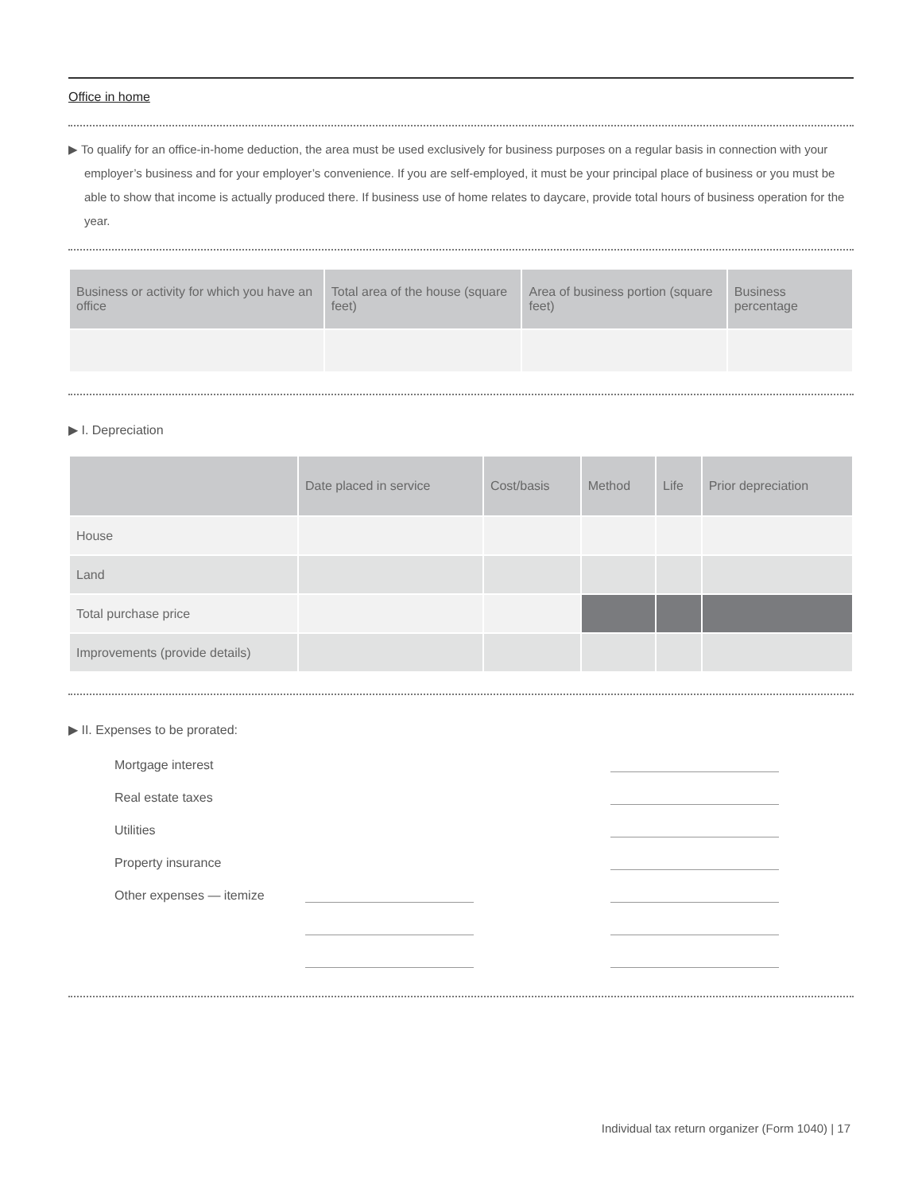Office in home
▶ To qualify for an office-in-home deduction, the area must be used exclusively for business purposes on a regular basis in connection with your employer’s business and for your employer’s convenience. If you are self-employed, it must be your principal place of business or you must be able to show that income is actually produced there. If business use of home relates to daycare, provide total hours of business operation for the year.
| Business or activity for which you have an office | Total area of the house (square feet) | Area of business portion (square feet) | Business percentage |
| --- | --- | --- | --- |
▶ I. Depreciation
| | Date placed in service | Cost/basis | Method | Life | Prior depreciation |
| --- | --- | --- | --- | --- | --- |
| House | | | | | |
| Land | | | | | |
| Total purchase price | | | | | |
| Improvements (provide details) | | | | | |
▶ II. Expenses to be prorated:
Mortgage interest
Real estate taxes
Utilities
Property insurance
Other expenses — itemize
Individual tax return organizer (Form 1040) | 17